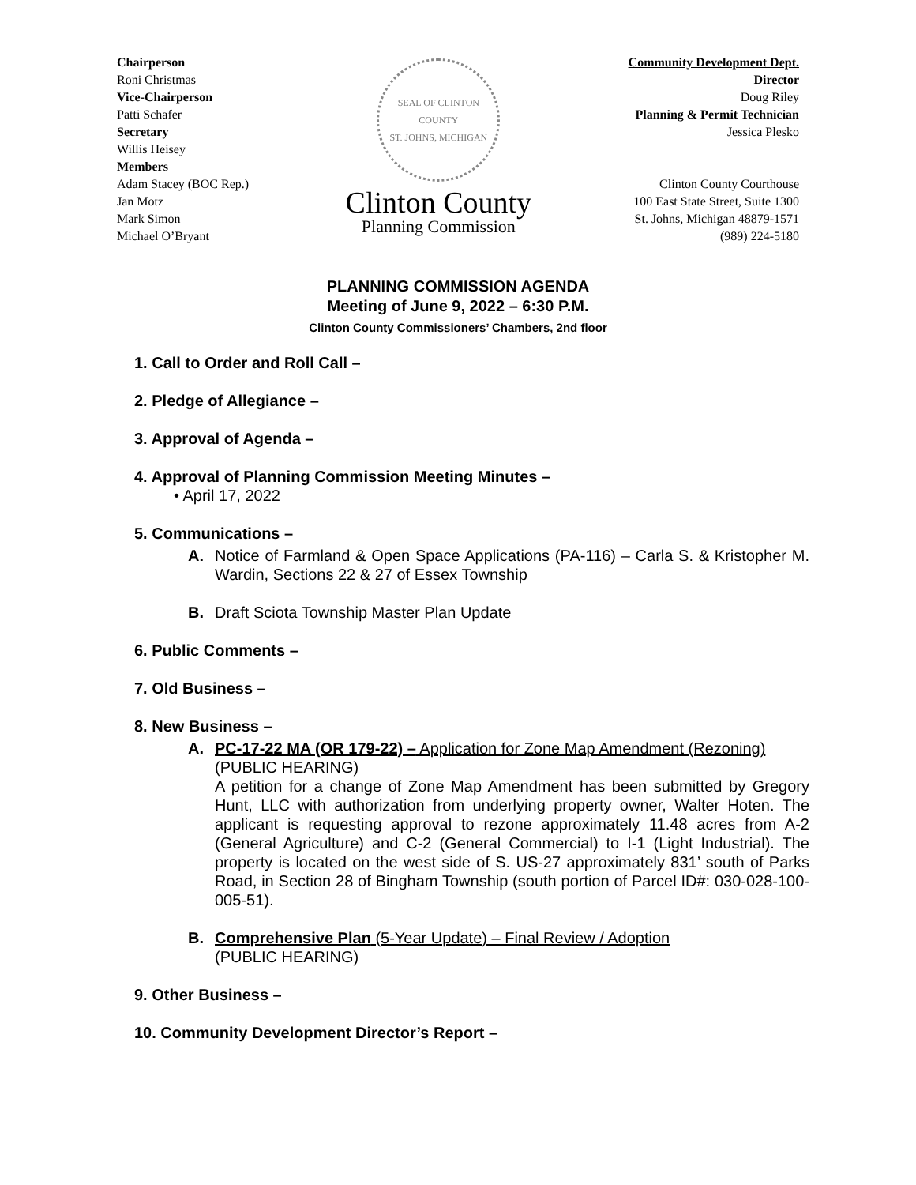Chairperson
Roni Christmas
Vice-Chairperson
Patti Schafer
Secretary
Willis Heisey
Members
Adam Stacey (BOC Rep.)
Jan Motz
Mark Simon
Michael O’Bryant
SEAL OF CLINTON COUNTY
ST. JOHNS, MICHIGAN
Clinton County
Planning Commission
Community Development Dept.
Director
Doug Riley
Planning & Permit Technician
Jessica Plesko
Clinton County Courthouse
100 East State Street, Suite 1300
St. Johns, Michigan 48879-1571
(989) 224-5180
PLANNING COMMISSION AGENDA
Meeting of June 9, 2022 – 6:30 P.M.
Clinton County Commissioners’ Chambers, 2nd floor
1. Call to Order and Roll Call –
2. Pledge of Allegiance –
3. Approval of Agenda –
4. Approval of Planning Commission Meeting Minutes –
• April 17, 2022
5. Communications –
A. Notice of Farmland & Open Space Applications (PA-116) – Carla S. & Kristopher M. Wardin, Sections 22 & 27 of Essex Township
B. Draft Sciota Township Master Plan Update
6. Public Comments –
7. Old Business –
8. New Business –
A. PC-17-22 MA (OR 179-22) – Application for Zone Map Amendment (Rezoning)
(PUBLIC HEARING)
A petition for a change of Zone Map Amendment has been submitted by Gregory Hunt, LLC with authorization from underlying property owner, Walter Hoten. The applicant is requesting approval to rezone approximately 11.48 acres from A-2 (General Agriculture) and C-2 (General Commercial) to I-1 (Light Industrial). The property is located on the west side of S. US-27 approximately 831’ south of Parks Road, in Section 28 of Bingham Township (south portion of Parcel ID#: 030-028-100-005-51).
B. Comprehensive Plan (5-Year Update) – Final Review / Adoption
(PUBLIC HEARING)
9. Other Business –
10. Community Development Director’s Report –